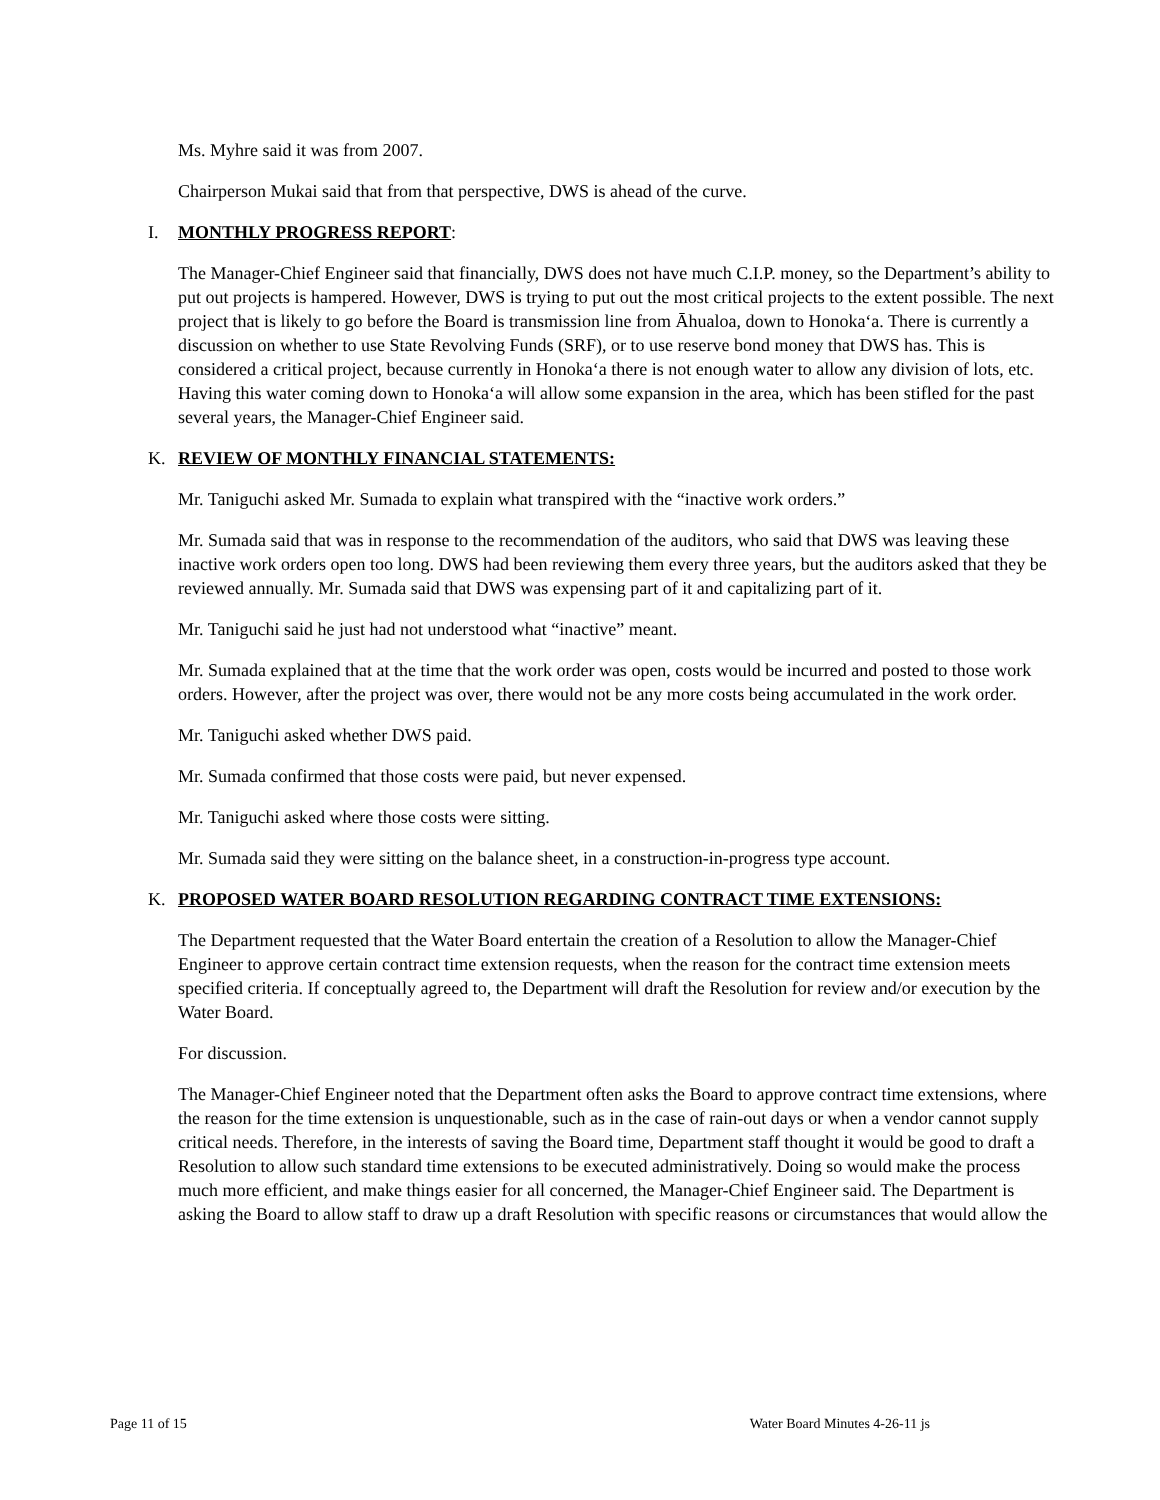Ms. Myhre said it was from 2007.
Chairperson Mukai said that from that perspective, DWS is ahead of the curve.
I. MONTHLY PROGRESS REPORT:
The Manager-Chief Engineer said that financially, DWS does not have much C.I.P. money, so the Department’s ability to put out projects is hampered. However, DWS is trying to put out the most critical projects to the extent possible. The next project that is likely to go before the Board is transmission line from Āhualoa, down to Honokaʻa. There is currently a discussion on whether to use State Revolving Funds (SRF), or to use reserve bond money that DWS has. This is considered a critical project, because currently in Honokaʻa there is not enough water to allow any division of lots, etc. Having this water coming down to Honokaʻa will allow some expansion in the area, which has been stifled for the past several years, the Manager-Chief Engineer said.
K. REVIEW OF MONTHLY FINANCIAL STATEMENTS:
Mr. Taniguchi asked Mr. Sumada to explain what transpired with the “inactive work orders.”
Mr. Sumada said that was in response to the recommendation of the auditors, who said that DWS was leaving these inactive work orders open too long. DWS had been reviewing them every three years, but the auditors asked that they be reviewed annually. Mr. Sumada said that DWS was expensing part of it and capitalizing part of it.
Mr. Taniguchi said he just had not understood what “inactive” meant.
Mr. Sumada explained that at the time that the work order was open, costs would be incurred and posted to those work orders. However, after the project was over, there would not be any more costs being accumulated in the work order.
Mr. Taniguchi asked whether DWS paid.
Mr. Sumada confirmed that those costs were paid, but never expensed.
Mr. Taniguchi asked where those costs were sitting.
Mr. Sumada said they were sitting on the balance sheet, in a construction-in-progress type account.
K. PROPOSED WATER BOARD RESOLUTION REGARDING CONTRACT TIME EXTENSIONS:
The Department requested that the Water Board entertain the creation of a Resolution to allow the Manager-Chief Engineer to approve certain contract time extension requests, when the reason for the contract time extension meets specified criteria. If conceptually agreed to, the Department will draft the Resolution for review and/or execution by the Water Board.
For discussion.
The Manager-Chief Engineer noted that the Department often asks the Board to approve contract time extensions, where the reason for the time extension is unquestionable, such as in the case of rain-out days or when a vendor cannot supply critical needs. Therefore, in the interests of saving the Board time, Department staff thought it would be good to draft a Resolution to allow such standard time extensions to be executed administratively. Doing so would make the process much more efficient, and make things easier for all concerned, the Manager-Chief Engineer said. The Department is asking the Board to allow staff to draw up a draft Resolution with specific reasons or circumstances that would allow the
Page 11 of 15 Water Board Minutes 4-26-11 js